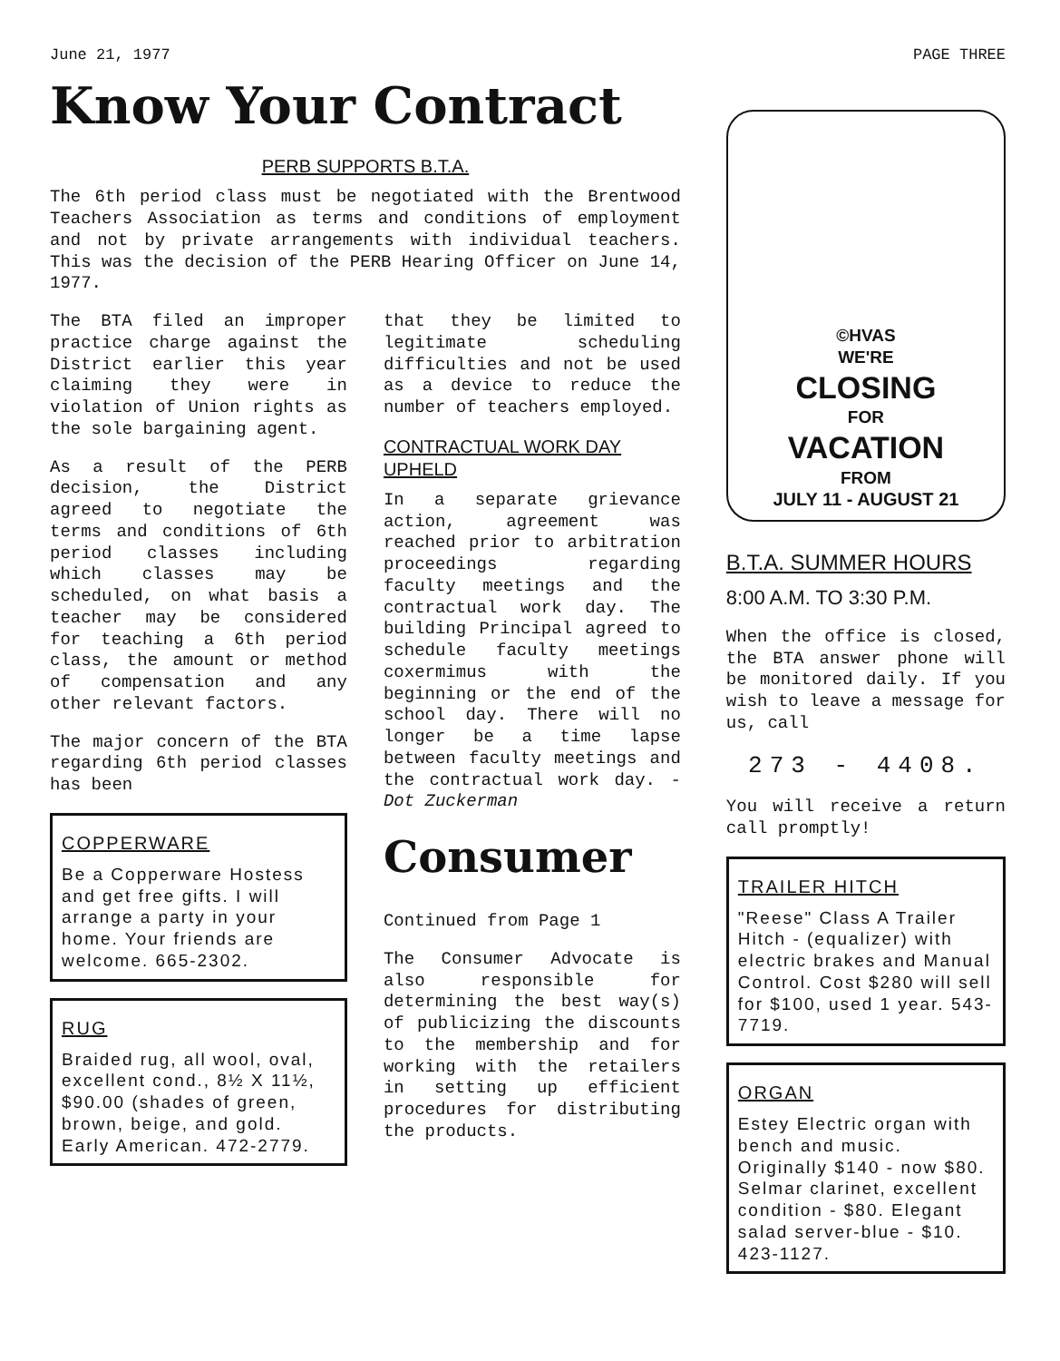June 21, 1977 PAGE THREE
Know Your Contract
PERB SUPPORTS B.T.A.
The 6th period class must be negotiated with the Brentwood Teachers Association as terms and conditions of employment and not by private arrangements with individual teachers. This was the decision of the PERB Hearing Officer on June 14, 1977.
The BTA filed an improper practice charge against the District earlier this year claiming they were in violation of Union rights as the sole bargaining agent.
As a result of the PERB decision, the District agreed to negotiate the terms and conditions of 6th period classes including which classes may be scheduled, on what basis a teacher may be considered for teaching a 6th period class, the amount or method of compensation and any other relevant factors.
The major concern of the BTA regarding 6th period classes has been
COPPERWARE
Be a Copperware Hostess and get free gifts. I will arrange a party in your home. Your friends are welcome. 665-2302.
RUG
Braided rug, all wool, oval, excellent cond., 8½ X 11½, $90.00 (shades of green, brown, beige, and gold. Early American. 472-2779.
that they be limited to legitimate scheduling difficulties and not be used as a device to reduce the number of teachers employed.
CONTRACTUAL WORK DAY UPHELD
In a separate grievance action, agreement was reached prior to arbitration proceedings regarding faculty meetings and the contractual work day. The building Principal agreed to schedule faculty meetings coxermimus with the beginning or the end of the school day. There will no longer be a time lapse between faculty meetings and the contractual work day. - Dot Zuckerman
Consumer
Continued from Page 1
The Consumer Advocate is also responsible for determining the best way(s) of publicizing the discounts to the membership and for working with the retailers in setting up efficient procedures for distributing the products.
©HVAS
WE'RE
CLOSING
FOR
VACATION
FROM
JULY 11 - AUGUST 21
B.T.A. SUMMER HOURS
8:00 A.M. TO 3:30 P.M.
When the office is closed, the BTA answer phone will be monitored daily. If you wish to leave a message for us, call
273 - 4408.
You will receive a return call promptly!
TRAILER HITCH
"Reese" Class A Trailer Hitch - (equalizer) with electric brakes and Manual Control. Cost $280 will sell for $100, used 1 year. 543-7719.
ORGAN
Estey Electric organ with bench and music. Originally $140 - now $80. Selmar clarinet, excellent condition - $80. Elegant salad server-blue - $10. 423-1127.